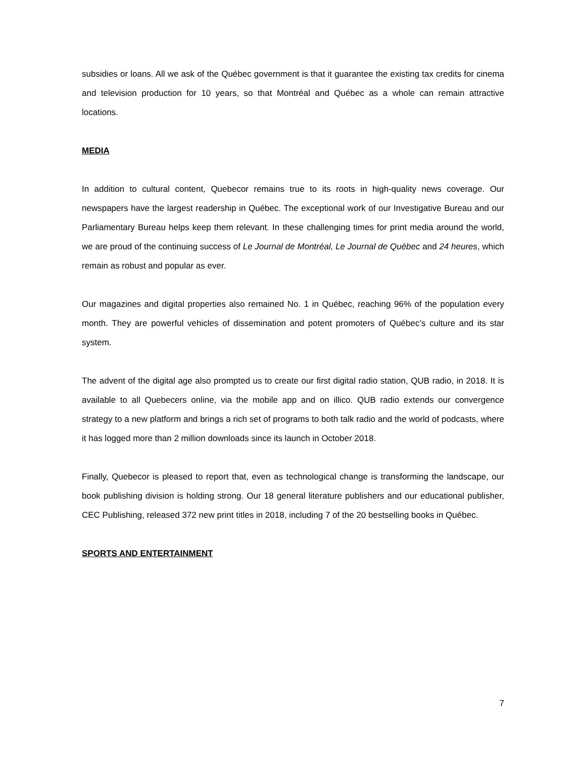subsidies or loans. All we ask of the Québec government is that it guarantee the existing tax credits for cinema and television production for 10 years, so that Montréal and Québec as a whole can remain attractive locations.
MEDIA
In addition to cultural content, Quebecor remains true to its roots in high-quality news coverage. Our newspapers have the largest readership in Québec. The exceptional work of our Investigative Bureau and our Parliamentary Bureau helps keep them relevant. In these challenging times for print media around the world, we are proud of the continuing success of Le Journal de Montréal, Le Journal de Québec and 24 heures, which remain as robust and popular as ever.
Our magazines and digital properties also remained No. 1 in Québec, reaching 96% of the population every month. They are powerful vehicles of dissemination and potent promoters of Québec’s culture and its star system.
The advent of the digital age also prompted us to create our first digital radio station, QUB radio, in 2018. It is available to all Quebecers online, via the mobile app and on illico. QUB radio extends our convergence strategy to a new platform and brings a rich set of programs to both talk radio and the world of podcasts, where it has logged more than 2 million downloads since its launch in October 2018.
Finally, Quebecor is pleased to report that, even as technological change is transforming the landscape, our book publishing division is holding strong. Our 18 general literature publishers and our educational publisher, CEC Publishing, released 372 new print titles in 2018, including 7 of the 20 bestselling books in Québec.
SPORTS AND ENTERTAINMENT
7